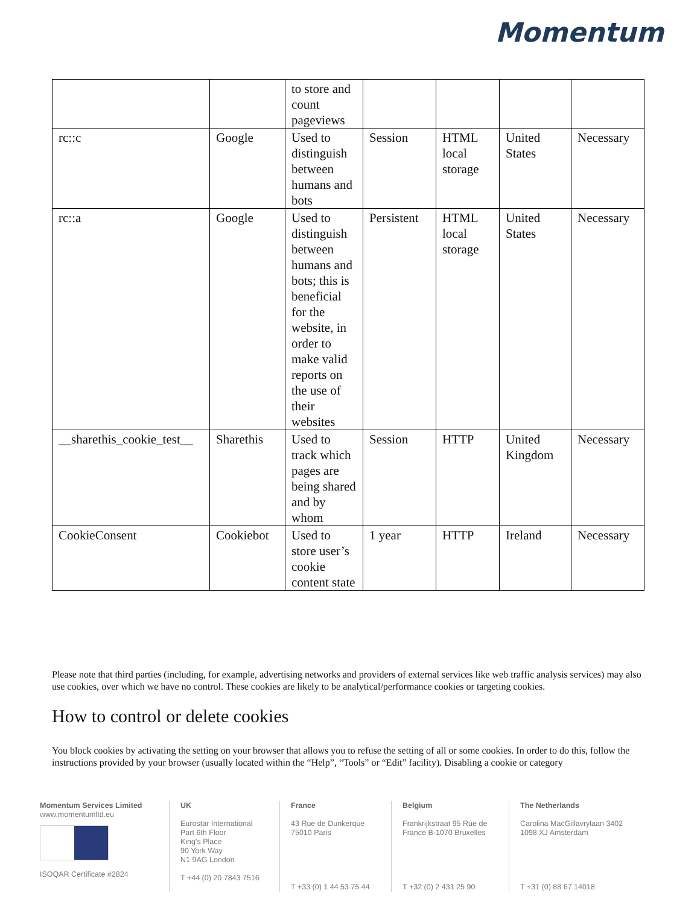Momentum
| | | to store and count pageviews | | | | |
| rc::c | Google | Used to distinguish between humans and bots | Session | HTML local storage | United States | Necessary |
| rc::a | Google | Used to distinguish between humans and bots; this is beneficial for the website, in order to make valid reports on the use of their websites | Persistent | HTML local storage | United States | Necessary |
| __sharethis_cookie_test__ | Sharethis | Used to track which pages are being shared and by whom | Session | HTTP | United Kingdom | Necessary |
| CookieConsent | Cookiebot | Used to store user’s cookie content state | 1 year | HTTP | Ireland | Necessary |
Please note that third parties (including, for example, advertising networks and providers of external services like web traffic analysis services) may also use cookies, over which we have no control. These cookies are likely to be analytical/performance cookies or targeting cookies.
How to control or delete cookies
You block cookies by activating the setting on your browser that allows you to refuse the setting of all or some cookies. In order to do this, follow the instructions provided by your browser (usually located within the “Help”, “Tools” or “Edit” facility). Disabling a cookie or category
Momentum Services Limited
www.momentumltd.eu
ISOQAR Certificate #2824
UK
Eurostar International
Part 6th Floor
King's Place
90 York Way
N1 9AG London
T +44 (0) 20 7843 7516
France
43 Rue de Dunkerque
75010 Paris
T +33 (0) 1 44 53 75 44
Belgium
Frankrijkstraat 95 Rue de
France B-1070 Bruxelles
T +32 (0) 2 431 25 90
The Netherlands
Carolina MacGillavrylaan 3402
1098 XJ Amsterdam
T +31 (0) 88 67 14018